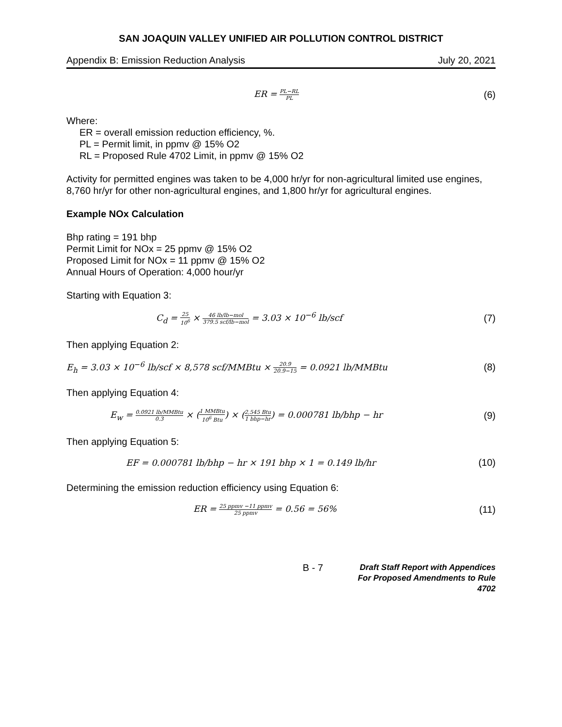SAN JOAQUIN VALLEY UNIFIED AIR POLLUTION CONTROL DISTRICT
Appendix B: Emission Reduction Analysis July 20, 2021
ER = PL−RL PL
(6)
Where:
ER = overall emission reduction efficiency, %.
PL = Permit limit, in ppmv @ 15% O2
RL = Proposed Rule 4702 Limit, in ppmv @ 15% O2
Activity for permitted engines was taken to be 4,000 hr/yr for non-agricultural limited use engines, 8,760 hr/yr for other non-agricultural engines, and 1,800 hr/yr for agricultural engines.
Example NOx Calculation
Bhp rating = 191 bhp
Permit Limit for NOx = 25 ppmv @ 15% O2
Proposed Limit for NOx = 11 ppmv @ 15% O2
Annual Hours of Operation: 4,000 hour/yr
Starting with Equation 3:
C<sub>d</sub> = 25 10<sup>6</sup> × 46 lb/lb−mol 379.5 scf/lb−mol = 3.03 × 10<sup>−6</sup> lb/scf
(7)
Then applying Equation 2:
E<sub>h</sub> = 3.03 × 10<sup>−6</sup> lb/scf × 8,578 scf/MMBtu × 20.9 20.9−15 = 0.0921 lb/MMBtu
(8)
Then applying Equation 4:
E<sub>w</sub> = 0.0921 lb/MMBtu 0.3 × (1 MMBtu 10<sup>6</sup> Btu) × (2,545 Btu 1 bhp−hr) = 0.000781 lb/bhp − hr
(9)
Then applying Equation 5:
EF = 0.000781 lb/bhp − hr × 191 bhp × 1 = 0.149 lb/hr
(10)
Determining the emission reduction efficiency using Equation 6:
ER = 25 ppmv −11 ppmv 25 ppmv = 0.56 = 56%
(11)
B - 7
Draft Staff Report with Appendices
For Proposed Amendments to Rule 4702